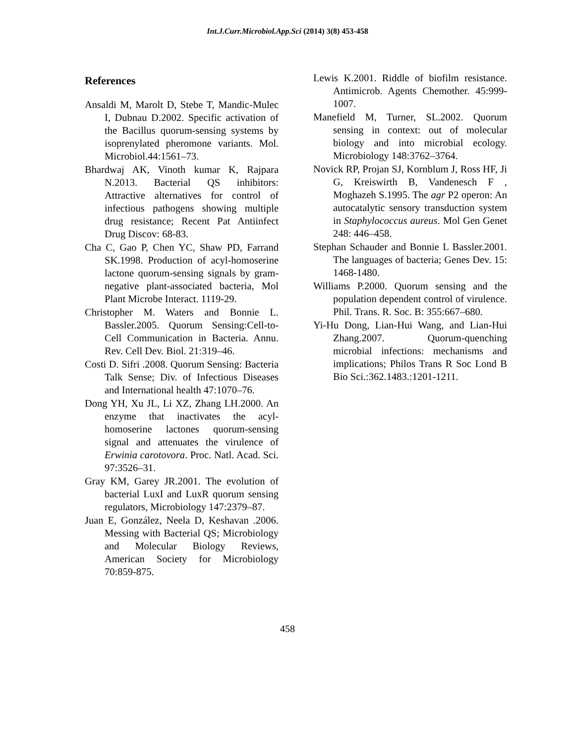Int.J.Curr.Microbiol.App.Sci (2014) 3(8) 453-458
References
Ansaldi M, Marolt D, Stebe T, Mandic-Mulec I, Dubnau D.2002. Specific activation of the Bacillus quorum-sensing systems by isoprenylated pheromone variants. Mol. Microbiol.44:1561–73.
Bhardwaj AK, Vinoth kumar K, Rajpara N.2013. Bacterial QS inhibitors: Attractive alternatives for control of infectious pathogens showing multiple drug resistance; Recent Pat Antiinfect Drug Discov: 68-83.
Cha C, Gao P, Chen YC, Shaw PD, Farrand SK.1998. Production of acyl-homoserine lactone quorum-sensing signals by gram-negative plant-associated bacteria, Mol Plant Microbe Interact. 1119-29.
Christopher M. Waters and Bonnie L. Bassler.2005. Quorum Sensing:Cell-to-Cell Communication in Bacteria. Annu. Rev. Cell Dev. Biol. 21:319–46.
Costi D. Sifri .2008. Quorum Sensing: Bacteria Talk Sense; Div. of Infectious Diseases and International health 47:1070–76.
Dong YH, Xu JL, Li XZ, Zhang LH.2000. An enzyme that inactivates the acyl-homoserine lactones quorum-sensing signal and attenuates the virulence of Erwinia carotovora. Proc. Natl. Acad. Sci. 97:3526–31.
Gray KM, Garey JR.2001. The evolution of bacterial LuxI and LuxR quorum sensing regulators, Microbiology 147:2379–87.
Juan E, González, Neela D, Keshavan .2006. Messing with Bacterial QS; Microbiology and Molecular Biology Reviews, American Society for Microbiology 70:859-875.
Lewis K.2001. Riddle of biofilm resistance. Antimicrob. Agents Chemother. 45:999-1007.
Manefield M, Turner, SL.2002. Quorum sensing in context: out of molecular biology and into microbial ecology. Microbiology 148:3762–3764.
Novick RP, Projan SJ, Kornblum J, Ross HF, Ji G, Kreiswirth B, Vandenesch F , Moghazeh S.1995. The agr P2 operon: An autocatalytic sensory transduction system in Staphylococcus aureus. Mol Gen Genet 248: 446–458.
Stephan Schauder and Bonnie L Bassler.2001. The languages of bacteria; Genes Dev. 15: 1468-1480.
Williams P.2000. Quorum sensing and the population dependent control of virulence. Phil. Trans. R. Soc. B: 355:667–680.
Yi-Hu Dong, Lian-Hui Wang, and Lian-Hui Zhang.2007. Quorum-quenching microbial infections: mechanisms and implications; Philos Trans R Soc Lond B Bio Sci.:362.1483.:1201-1211.
458